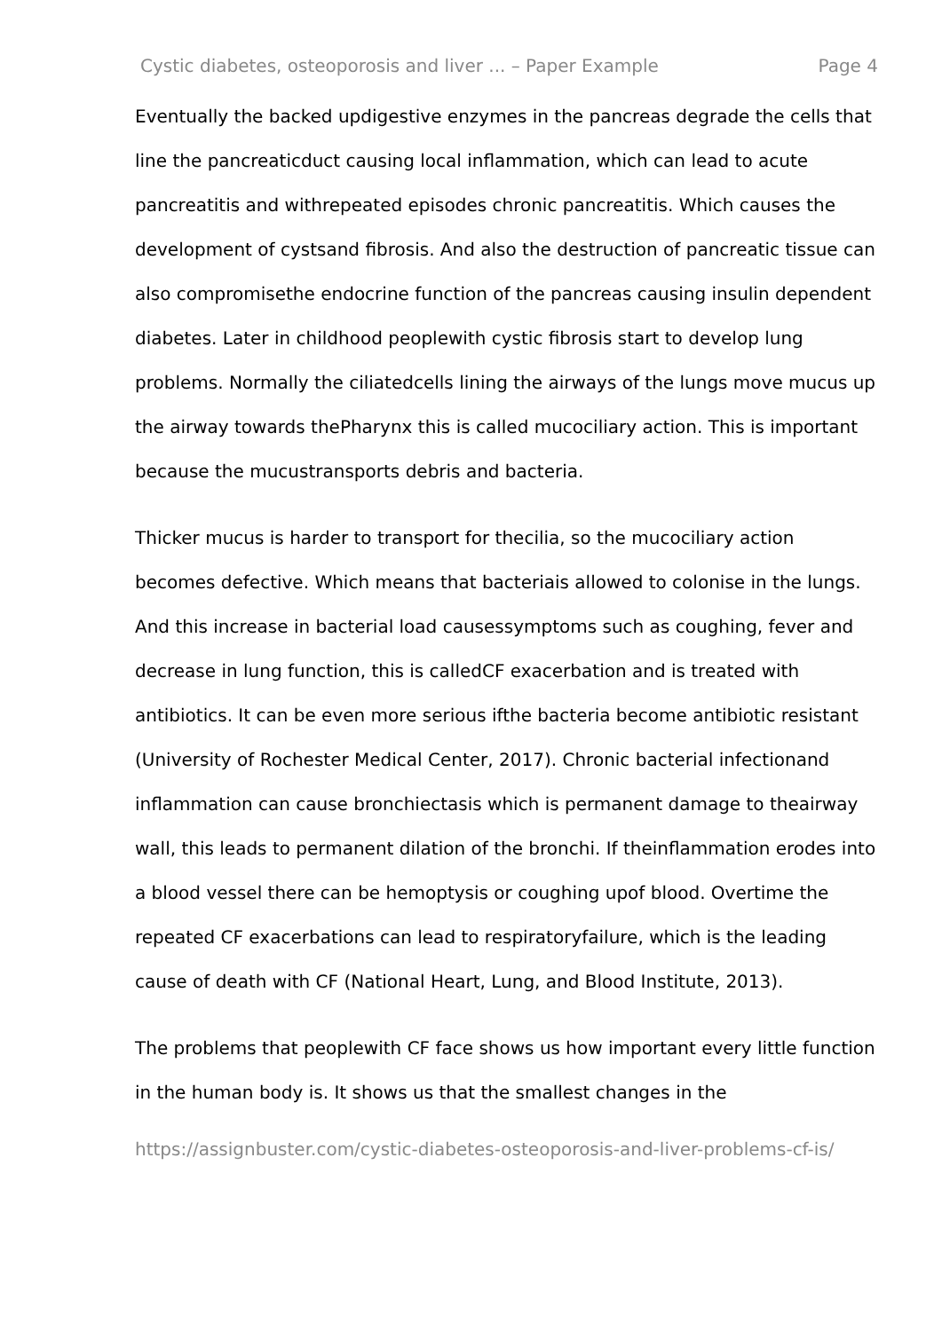Cystic diabetes, osteoporosis and liver ... – Paper Example Page 4
Eventually the backed updigestive enzymes in the pancreas degrade the cells that line the pancreaticduct causing local inflammation, which can lead to acute pancreatitis and withrepeated episodes chronic pancreatitis. Which causes the development of cystsand fibrosis. And also the destruction of pancreatic tissue can also compromisethe endocrine function of the pancreas causing insulin dependent diabetes. Later in childhood peoplewith cystic fibrosis start to develop lung problems. Normally the ciliatedcells lining the airways of the lungs move mucus up the airway towards thePharynx this is called mucociliary action. This is important because the mucustransports debris and bacteria.
Thicker mucus is harder to transport for thecilia, so the mucociliary action becomes defective. Which means that bacteriais allowed to colonise in the lungs. And this increase in bacterial load causessymptoms such as coughing, fever and decrease in lung function, this is calledCF exacerbation and is treated with antibiotics. It can be even more serious ifthe bacteria become antibiotic resistant (University of Rochester Medical Center, 2017). Chronic bacterial infectionand inflammation can cause bronchiectasis which is permanent damage to theairway wall, this leads to permanent dilation of the bronchi. If theinflammation erodes into a blood vessel there can be hemoptysis or coughing upof blood. Overtime the repeated CF exacerbations can lead to respiratoryfailure, which is the leading cause of death with CF (National Heart, Lung, and Blood Institute, 2013).
The problems that peoplewith CF face shows us how important every little function in the human body is. It shows us that the smallest changes in the
https://assignbuster.com/cystic-diabetes-osteoporosis-and-liver-problems-cf-is/